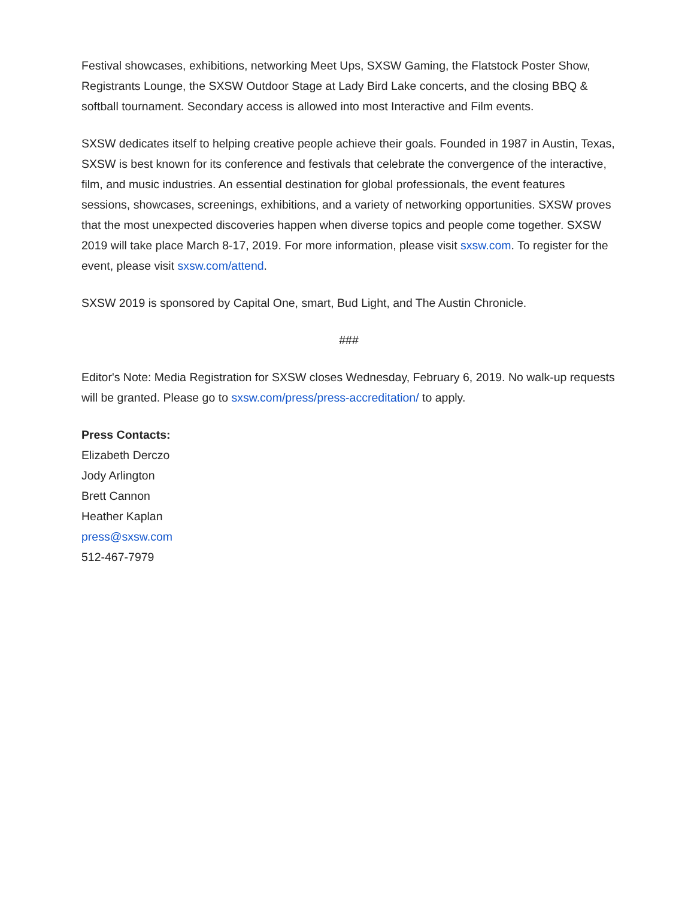Festival showcases, exhibitions, networking Meet Ups, SXSW Gaming, the Flatstock Poster Show, Registrants Lounge, the SXSW Outdoor Stage at Lady Bird Lake concerts, and the closing BBQ & softball tournament. Secondary access is allowed into most Interactive and Film events.
SXSW dedicates itself to helping creative people achieve their goals. Founded in 1987 in Austin, Texas, SXSW is best known for its conference and festivals that celebrate the convergence of the interactive, film, and music industries. An essential destination for global professionals, the event features sessions, showcases, screenings, exhibitions, and a variety of networking opportunities. SXSW proves that the most unexpected discoveries happen when diverse topics and people come together. SXSW 2019 will take place March 8-17, 2019. For more information, please visit sxsw.com. To register for the event, please visit sxsw.com/attend.
SXSW 2019 is sponsored by Capital One, smart, Bud Light, and The Austin Chronicle.
###
Editor's Note: Media Registration for SXSW closes Wednesday, February 6, 2019. No walk-up requests will be granted. Please go to sxsw.com/press/press-accreditation/ to apply.
Press Contacts:
Elizabeth Derczo
Jody Arlington
Brett Cannon
Heather Kaplan
press@sxsw.com
512-467-7979